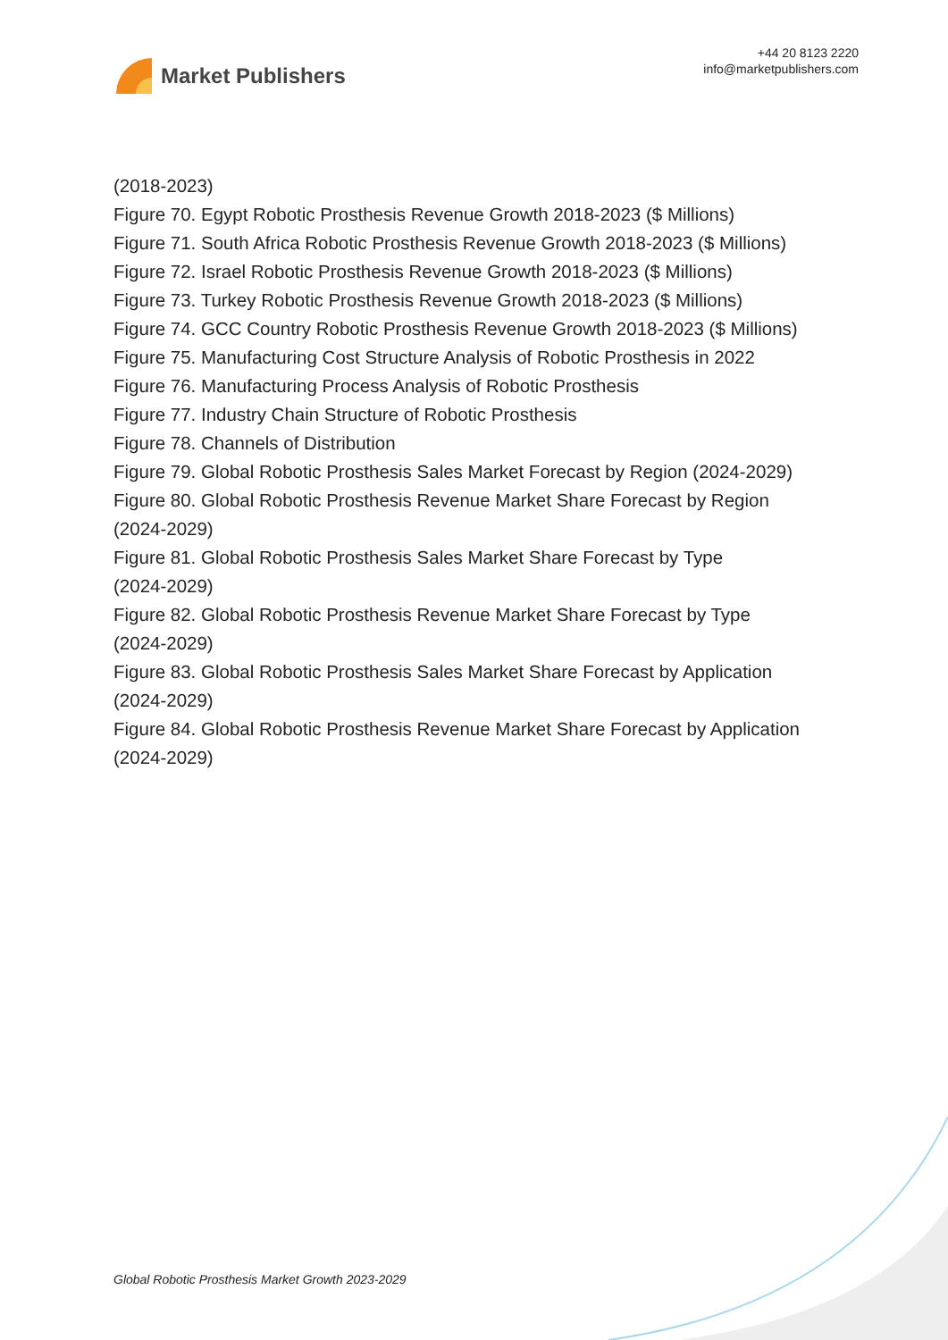Market Publishers
+44 20 8123 2220
info@marketpublishers.com
(2018-2023)
Figure 70. Egypt Robotic Prosthesis Revenue Growth 2018-2023 ($ Millions)
Figure 71. South Africa Robotic Prosthesis Revenue Growth 2018-2023 ($ Millions)
Figure 72. Israel Robotic Prosthesis Revenue Growth 2018-2023 ($ Millions)
Figure 73. Turkey Robotic Prosthesis Revenue Growth 2018-2023 ($ Millions)
Figure 74. GCC Country Robotic Prosthesis Revenue Growth 2018-2023 ($ Millions)
Figure 75. Manufacturing Cost Structure Analysis of Robotic Prosthesis in 2022
Figure 76. Manufacturing Process Analysis of Robotic Prosthesis
Figure 77. Industry Chain Structure of Robotic Prosthesis
Figure 78. Channels of Distribution
Figure 79. Global Robotic Prosthesis Sales Market Forecast by Region (2024-2029)
Figure 80. Global Robotic Prosthesis Revenue Market Share Forecast by Region
(2024-2029)
Figure 81. Global Robotic Prosthesis Sales Market Share Forecast by Type
(2024-2029)
Figure 82. Global Robotic Prosthesis Revenue Market Share Forecast by Type
(2024-2029)
Figure 83. Global Robotic Prosthesis Sales Market Share Forecast by Application
(2024-2029)
Figure 84. Global Robotic Prosthesis Revenue Market Share Forecast by Application
(2024-2029)
Global Robotic Prosthesis Market Growth 2023-2029